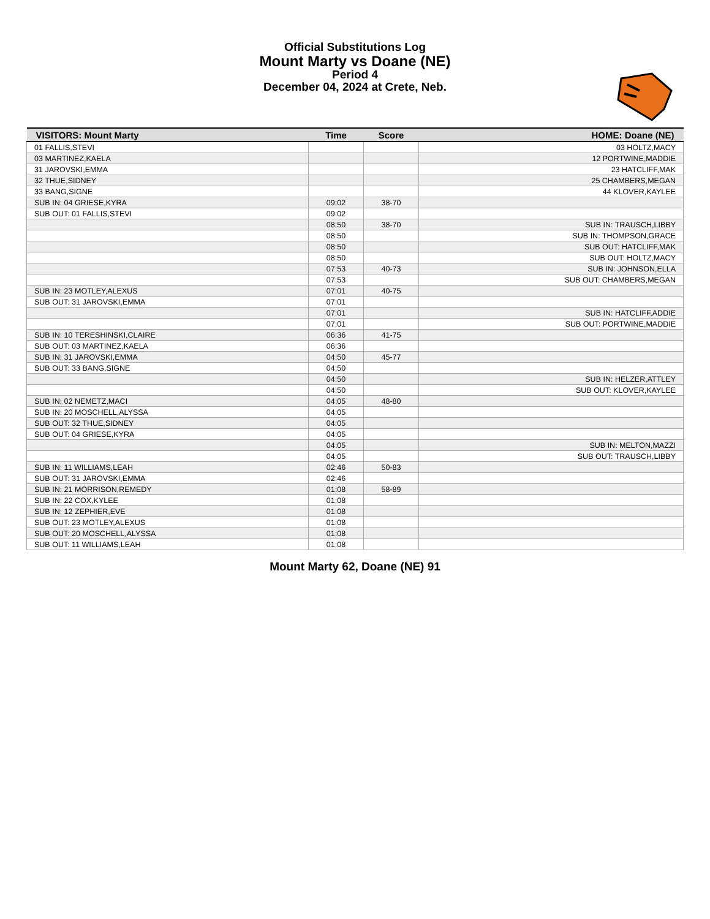Official Substitutions Log
Mount Marty vs Doane (NE)
Period 4
December 04, 2024 at Crete, Neb.
| VISITORS: Mount Marty | Time | Score | HOME: Doane (NE) |
| --- | --- | --- | --- |
| 01 FALLIS,STEVI | | | 03 HOLTZ,MACY |
| 03 MARTINEZ,KAELA | | | 12 PORTWINE,MADDIE |
| 31 JAROVSKI,EMMA | | | 23 HATCLIFF,MAK |
| 32 THUE,SIDNEY | | | 25 CHAMBERS,MEGAN |
| 33 BANG,SIGNE | | | 44 KLOVER,KAYLEE |
| SUB IN: 04 GRIESE,KYRA | 09:02 | 38-70 | |
| SUB OUT: 01 FALLIS,STEVI | 09:02 | | |
| | 08:50 | 38-70 | SUB IN: TRAUSCH,LIBBY |
| | 08:50 | | SUB IN: THOMPSON,GRACE |
| | 08:50 | | SUB OUT: HATCLIFF,MAK |
| | 08:50 | | SUB OUT: HOLTZ,MACY |
| | 07:53 | 40-73 | SUB IN: JOHNSON,ELLA |
| | 07:53 | | SUB OUT: CHAMBERS,MEGAN |
| SUB IN: 23 MOTLEY,ALEXUS | 07:01 | 40-75 | |
| SUB OUT: 31 JAROVSKI,EMMA | 07:01 | | |
| | 07:01 | | SUB IN: HATCLIFF,ADDIE |
| | 07:01 | | SUB OUT: PORTWINE,MADDIE |
| SUB IN: 10 TERESHINSKI,CLAIRE | 06:36 | 41-75 | |
| SUB OUT: 03 MARTINEZ,KAELA | 06:36 | | |
| SUB IN: 31 JAROVSKI,EMMA | 04:50 | 45-77 | |
| SUB OUT: 33 BANG,SIGNE | 04:50 | | |
| | 04:50 | | SUB IN: HELZER,ATTLEY |
| | 04:50 | | SUB OUT: KLOVER,KAYLEE |
| SUB IN: 02 NEMETZ,MACI | 04:05 | 48-80 | |
| SUB IN: 20 MOSCHELL,ALYSSA | 04:05 | | |
| SUB OUT: 32 THUE,SIDNEY | 04:05 | | |
| SUB OUT: 04 GRIESE,KYRA | 04:05 | | |
| | 04:05 | | SUB IN: MELTON,MAZZI |
| | 04:05 | | SUB OUT: TRAUSCH,LIBBY |
| SUB IN: 11 WILLIAMS,LEAH | 02:46 | 50-83 | |
| SUB OUT: 31 JAROVSKI,EMMA | 02:46 | | |
| SUB IN: 21 MORRISON,REMEDY | 01:08 | 58-89 | |
| SUB IN: 22 COX,KYLEE | 01:08 | | |
| SUB IN: 12 ZEPHIER,EVE | 01:08 | | |
| SUB OUT: 23 MOTLEY,ALEXUS | 01:08 | | |
| SUB OUT: 20 MOSCHELL,ALYSSA | 01:08 | | |
| SUB OUT: 11 WILLIAMS,LEAH | 01:08 | | |
Mount Marty 62, Doane (NE) 91